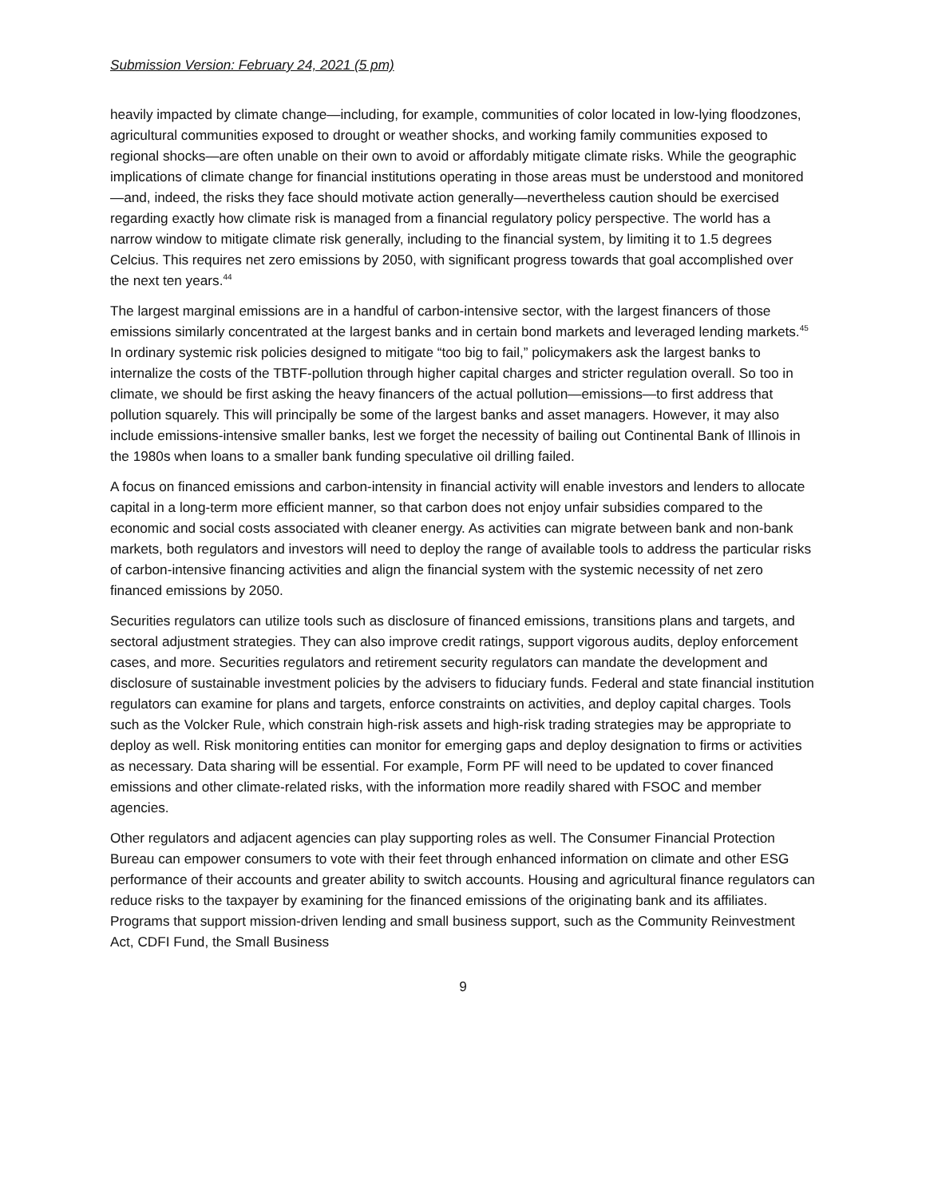Submission Version: February 24, 2021 (5 pm)
heavily impacted by climate change—including, for example, communities of color located in low-lying floodzones, agricultural communities exposed to drought or weather shocks, and working family communities exposed to regional shocks—are often unable on their own to avoid or affordably mitigate climate risks. While the geographic implications of climate change for financial institutions operating in those areas must be understood and monitored—and, indeed, the risks they face should motivate action generally—nevertheless caution should be exercised regarding exactly how climate risk is managed from a financial regulatory policy perspective. The world has a narrow window to mitigate climate risk generally, including to the financial system, by limiting it to 1.5 degrees Celcius. This requires net zero emissions by 2050, with significant progress towards that goal accomplished over the next ten years.<sup>44</sup>
The largest marginal emissions are in a handful of carbon-intensive sector, with the largest financers of those emissions similarly concentrated at the largest banks and in certain bond markets and leveraged lending markets.<sup>45</sup> In ordinary systemic risk policies designed to mitigate “too big to fail,” policymakers ask the largest banks to internalize the costs of the TBTF-pollution through higher capital charges and stricter regulation overall. So too in climate, we should be first asking the heavy financers of the actual pollution—emissions—to first address that pollution squarely. This will principally be some of the largest banks and asset managers. However, it may also include emissions-intensive smaller banks, lest we forget the necessity of bailing out Continental Bank of Illinois in the 1980s when loans to a smaller bank funding speculative oil drilling failed.
A focus on financed emissions and carbon-intensity in financial activity will enable investors and lenders to allocate capital in a long-term more efficient manner, so that carbon does not enjoy unfair subsidies compared to the economic and social costs associated with cleaner energy. As activities can migrate between bank and non-bank markets, both regulators and investors will need to deploy the range of available tools to address the particular risks of carbon-intensive financing activities and align the financial system with the systemic necessity of net zero financed emissions by 2050.
Securities regulators can utilize tools such as disclosure of financed emissions, transitions plans and targets, and sectoral adjustment strategies. They can also improve credit ratings, support vigorous audits, deploy enforcement cases, and more. Securities regulators and retirement security regulators can mandate the development and disclosure of sustainable investment policies by the advisers to fiduciary funds. Federal and state financial institution regulators can examine for plans and targets, enforce constraints on activities, and deploy capital charges. Tools such as the Volcker Rule, which constrain high-risk assets and high-risk trading strategies may be appropriate to deploy as well. Risk monitoring entities can monitor for emerging gaps and deploy designation to firms or activities as necessary. Data sharing will be essential. For example, Form PF will need to be updated to cover financed emissions and other climate-related risks, with the information more readily shared with FSOC and member agencies.
Other regulators and adjacent agencies can play supporting roles as well. The Consumer Financial Protection Bureau can empower consumers to vote with their feet through enhanced information on climate and other ESG performance of their accounts and greater ability to switch accounts. Housing and agricultural finance regulators can reduce risks to the taxpayer by examining for the financed emissions of the originating bank and its affiliates. Programs that support mission-driven lending and small business support, such as the Community Reinvestment Act, CDFI Fund, the Small Business
9